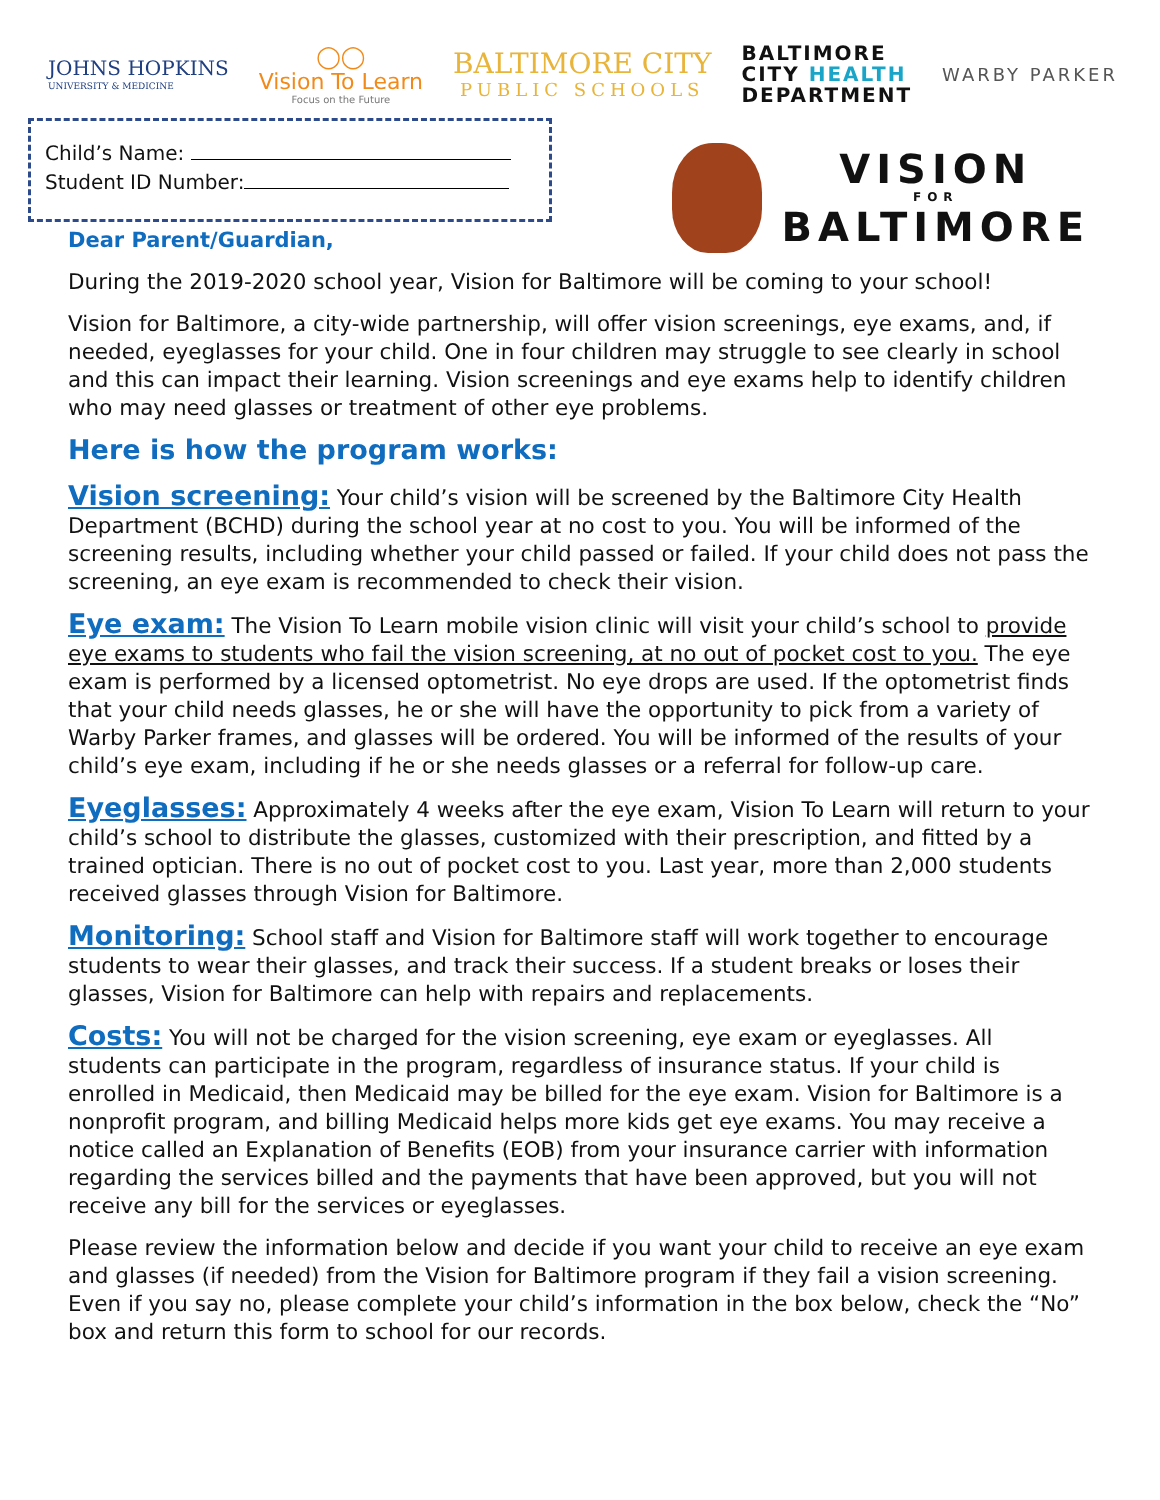JOHNS HOPKINS
UNIVERSITY & MEDICINE
◯◯
Vision To Learn
Focus on the Future
BALTIMORE CITY
PUBLIC SCHOOLS
BALTIMORE
CITY HEALTH
DEPARTMENT
WARBY PARKER
Child’s Name:
Student ID Number:
Dear Parent/Guardian,
VISION
FOR
BALTIMORE
During the 2019-2020 school year, Vision for Baltimore will be coming to your school!
Vision for Baltimore, a city-wide partnership, will offer vision screenings, eye exams, and, if needed, eyeglasses for your child. One in four children may struggle to see clearly in school and this can impact their learning. Vision screenings and eye exams help to identify children who may need glasses or treatment of other eye problems.
Here is how the program works:
Vision screening: Your child’s vision will be screened by the Baltimore City Health Department (BCHD) during the school year at no cost to you. You will be informed of the screening results, including whether your child passed or failed. If your child does not pass the screening, an eye exam is recommended to check their vision.
Eye exam: The Vision To Learn mobile vision clinic will visit your child’s school to provide eye exams to students who fail the vision screening, at no out of pocket cost to you. The eye exam is performed by a licensed optometrist. No eye drops are used. If the optometrist finds that your child needs glasses, he or she will have the opportunity to pick from a variety of Warby Parker frames, and glasses will be ordered. You will be informed of the results of your child’s eye exam, including if he or she needs glasses or a referral for follow-up care.
Eyeglasses: Approximately 4 weeks after the eye exam, Vision To Learn will return to your child’s school to distribute the glasses, customized with their prescription, and fitted by a trained optician. There is no out of pocket cost to you. Last year, more than 2,000 students received glasses through Vision for Baltimore.
Monitoring: School staff and Vision for Baltimore staff will work together to encourage students to wear their glasses, and track their success. If a student breaks or loses their glasses, Vision for Baltimore can help with repairs and replacements.
Costs: You will not be charged for the vision screening, eye exam or eyeglasses. All students can participate in the program, regardless of insurance status. If your child is enrolled in Medicaid, then Medicaid may be billed for the eye exam. Vision for Baltimore is a nonprofit program, and billing Medicaid helps more kids get eye exams. You may receive a notice called an Explanation of Benefits (EOB) from your insurance carrier with information regarding the services billed and the payments that have been approved, but you will not receive any bill for the services or eyeglasses.
Please review the information below and decide if you want your child to receive an eye exam and glasses (if needed) from the Vision for Baltimore program if they fail a vision screening. Even if you say no, please complete your child’s information in the box below, check the “No” box and return this form to school for our records.